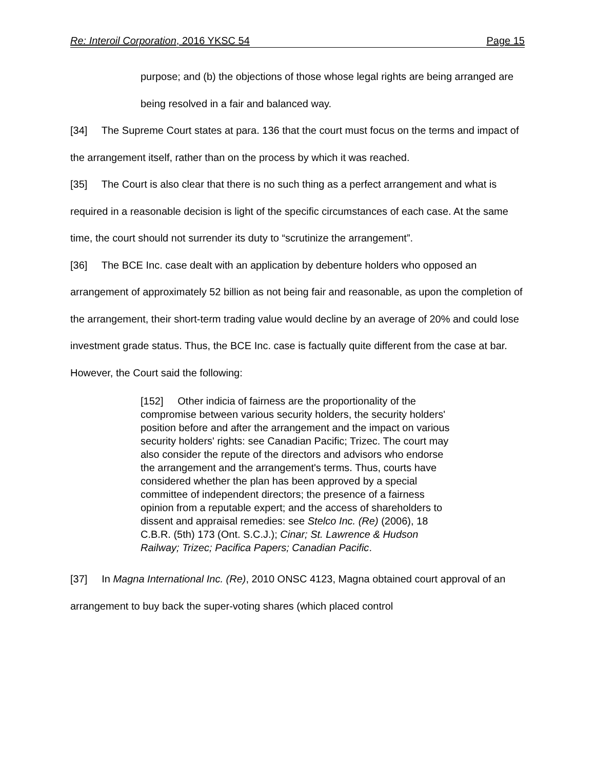Re: Interoil Corporation, 2016 YKSC 54 Page 15
purpose; and (b) the objections of those whose legal rights are being arranged are being resolved in a fair and balanced way.
[34] The Supreme Court states at para. 136 that the court must focus on the terms and impact of the arrangement itself, rather than on the process by which it was reached.
[35] The Court is also clear that there is no such thing as a perfect arrangement and what is required in a reasonable decision is light of the specific circumstances of each case. At the same time, the court should not surrender its duty to “scrutinize the arrangement”.
[36] The BCE Inc. case dealt with an application by debenture holders who opposed an arrangement of approximately 52 billion as not being fair and reasonable, as upon the completion of the arrangement, their short-term trading value would decline by an average of 20% and could lose investment grade status. Thus, the BCE Inc. case is factually quite different from the case at bar. However, the Court said the following:
[152] Other indicia of fairness are the proportionality of the compromise between various security holders, the security holders' position before and after the arrangement and the impact on various security holders' rights: see Canadian Pacific; Trizec. The court may also consider the repute of the directors and advisors who endorse the arrangement and the arrangement's terms. Thus, courts have considered whether the plan has been approved by a special committee of independent directors; the presence of a fairness opinion from a reputable expert; and the access of shareholders to dissent and appraisal remedies: see Stelco Inc. (Re) (2006), 18 C.B.R. (5th) 173 (Ont. S.C.J.); Cinar; St. Lawrence & Hudson Railway; Trizec; Pacifica Papers; Canadian Pacific.
[37] In Magna International Inc. (Re), 2010 ONSC 4123, Magna obtained court approval of an arrangement to buy back the super-voting shares (which placed control